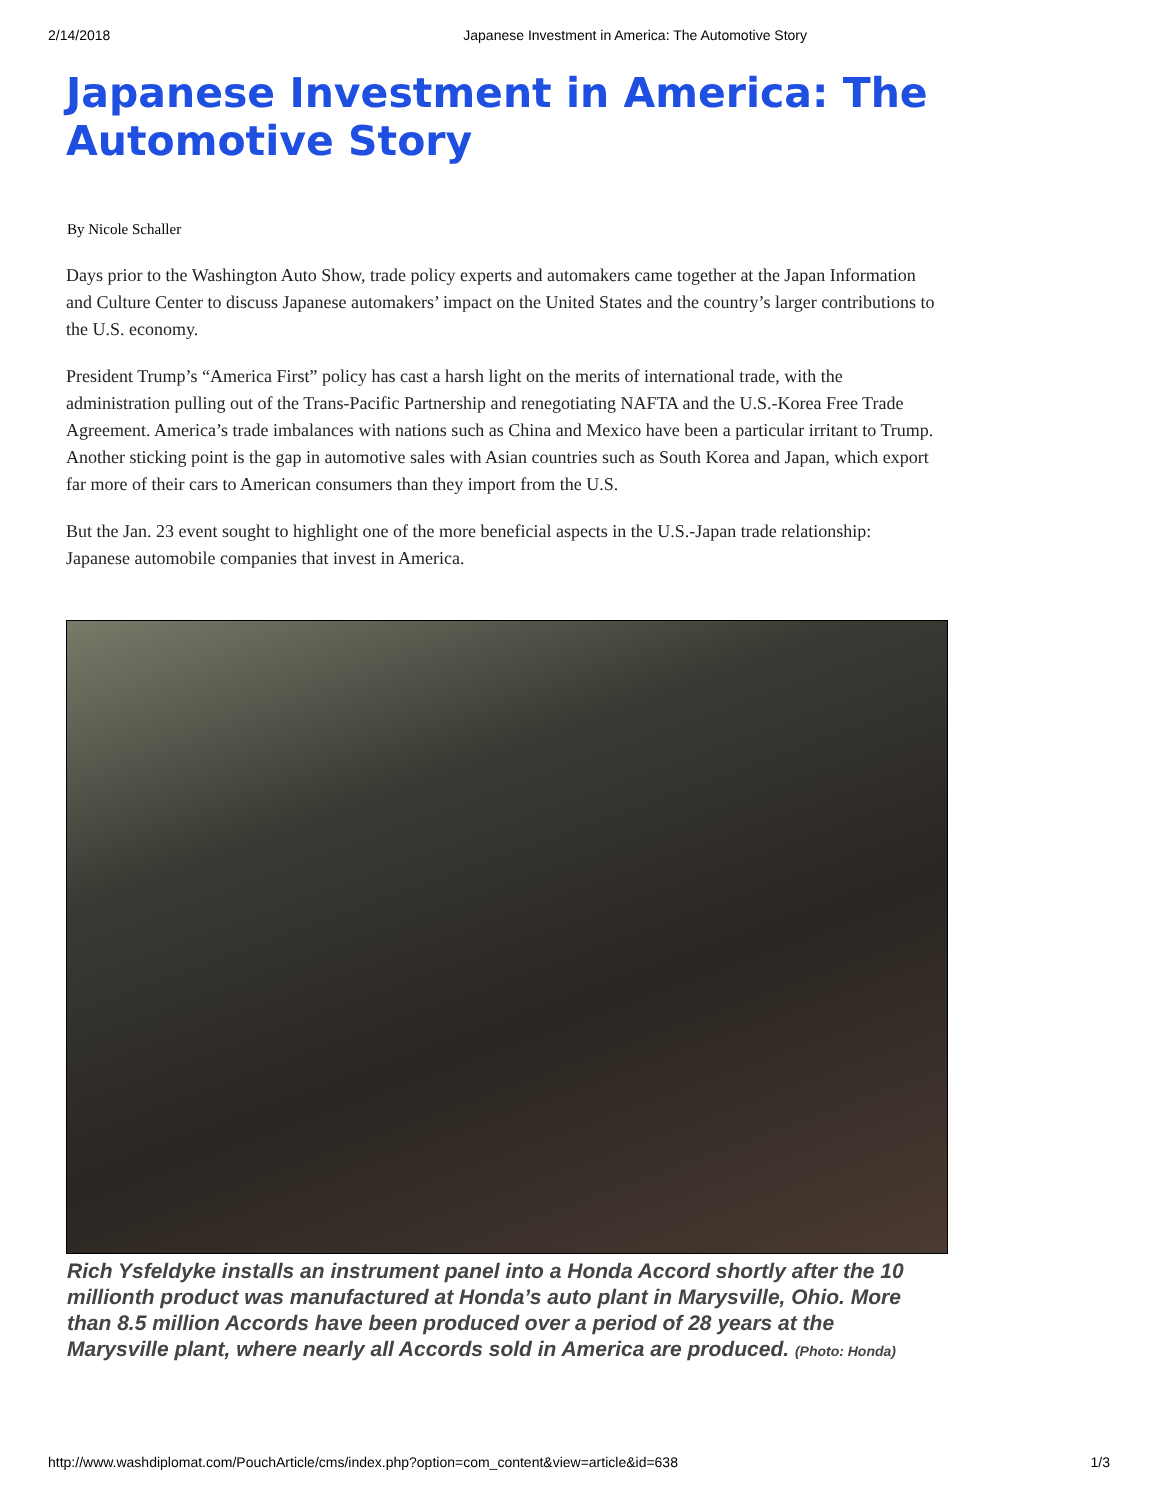2/14/2018 Japanese Investment in America: The Automotive Story
Japanese Investment in America: The Automotive Story
By Nicole Schaller
Days prior to the Washington Auto Show, trade policy experts and automakers came together at the Japan Information and Culture Center to discuss Japanese automakers’ impact on the United States and the country’s larger contributions to the U.S. economy.
President Trump’s “America First” policy has cast a harsh light on the merits of international trade, with the administration pulling out of the Trans-Pacific Partnership and renegotiating NAFTA and the U.S.-Korea Free Trade Agreement. America’s trade imbalances with nations such as China and Mexico have been a particular irritant to Trump. Another sticking point is the gap in automotive sales with Asian countries such as South Korea and Japan, which export far more of their cars to American consumers than they import from the U.S.
But the Jan. 23 event sought to highlight one of the more beneficial aspects in the U.S.-Japan trade relationship: Japanese automobile companies that invest in America.
Rich Ysfeldyke installs an instrument panel into a Honda Accord shortly after the 10 millionth product was manufactured at Honda’s auto plant in Marysville, Ohio. More than 8.5 million Accords have been produced over a period of 28 years at the Marysville plant, where nearly all Accords sold in America are produced. (Photo: Honda)
http://www.washdiplomat.com/PouchArticle/cms/index.php?option=com_content&view=article&id=638 1/3